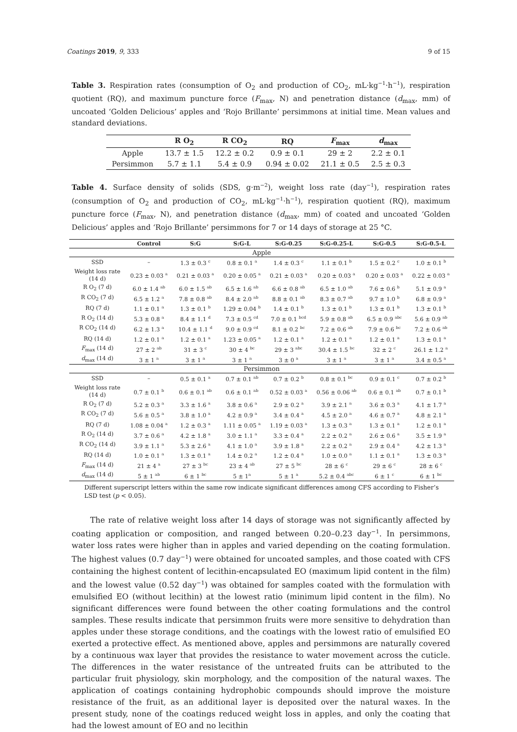Coatings 2019, 9, 333 9 of 15
Table 3. Respiration rates (consumption of O<sub>2</sub> and production of CO<sub>2</sub>, mL·kg<sup>−1</sup>·h<sup>−1</sup>), respiration quotient (RQ), and maximum puncture force (F<sub>max</sub>, N) and penetration distance (d<sub>max</sub>, mm) of uncoated ‘Golden Delicious’ apples and ‘Rojo Brillante’ persimmons at initial time. Mean values and standard deviations.
| | R O<sub>2</sub> | R CO<sub>2</sub> | RQ | F<sub>max</sub> | d<sub>max</sub> |
| --- | --- | --- | --- | --- | --- |
| Apple | 13.7 ± 1.5 | 12.2 ± 0.2 | 0.9 ± 0.1 | 29 ± 2 | 2.2 ± 0.1 |
| Persimmon | 5.7 ± 1.1 | 5.4 ± 0.9 | 0.94 ± 0.02 | 21.1 ± 0.5 | 2.5 ± 0.3 |
Table 4. Surface density of solids (SDS, g·m<sup>−2</sup>), weight loss rate (day<sup>−1</sup>), respiration rates (consumption of O<sub>2</sub> and production of CO<sub>2</sub>, mL·kg<sup>−1</sup>·h<sup>−1</sup>), respiration quotient (RQ), maximum puncture force (F<sub>max</sub>, N), and penetration distance (d<sub>max</sub>, mm) of coated and uncoated ‘Golden Delicious’ apples and ‘Rojo Brillante’ persimmons for 7 or 14 days of storage at 25 °C.
| | Control | S:G | S:G-L | S:G-0.25 | S:G-0.25-L | S:G-0.5 | S:G-0.5-L |
| --- | --- | --- | --- | --- | --- | --- | --- |
| Apple | | | | | | | |
| SSD | – | 1.3 ± 0.3 <sup>c</sup> | 0.8 ± 0.1 <sup>a</sup> | 1.4 ± 0.3 <sup>c</sup> | 1.1 ± 0.1 <sup>b</sup> | 1.5 ± 0.2 <sup>c</sup> | 1.0 ± 0.1 <sup>b</sup> |
| Weight loss rate (14 d) | 0.23 ± 0.03 <sup>a</sup> | 0.21 ± 0.03 <sup>a</sup> | 0.20 ± 0.05 <sup>a</sup> | 0.21 ± 0.03 <sup>a</sup> | 0.20 ± 0.03 <sup>a</sup> | 0.20 ± 0.03 <sup>a</sup> | 0.22 ± 0.03 <sup>a</sup> |
| R O<sub>2</sub> (7 d) | 6.0 ± 1.4 <sup>ab</sup> | 6.0 ± 1.5 <sup>ab</sup> | 6.5 ± 1.6 <sup>ab</sup> | 6.6 ± 0.8 <sup>ab</sup> | 6.5 ± 1.0 <sup>ab</sup> | 7.6 ± 0.6 <sup>b</sup> | 5.1 ± 0.9 <sup>a</sup> |
| R CO<sub>2</sub> (7 d) | 6.5 ± 1.2 <sup>a</sup> | 7.8 ± 0.8 <sup>ab</sup> | 8.4 ± 2.0 <sup>ab</sup> | 8.8 ± 0.1 <sup>ab</sup> | 8.3 ± 0.7 <sup>ab</sup> | 9.7 ± 1.0 <sup>b</sup> | 6.8 ± 0.9 <sup>a</sup> |
| RQ (7 d) | 1.1 ± 0.1 <sup>a</sup> | 1.3 ± 0.1 <sup>b</sup> | 1.29 ± 0.04 <sup>b</sup> | 1.4 ± 0.1 <sup>b</sup> | 1.3 ± 0.1 <sup>b</sup> | 1.3 ± 0.1 <sup>b</sup> | 1.3 ± 0.1 <sup>b</sup> |
| R O<sub>2</sub> (14 d) | 5.3 ± 0.8 <sup>a</sup> | 8.4 ± 1.1 <sup>d</sup> | 7.3 ± 0.5 <sup>cd</sup> | 7.0 ± 0.1 <sup>bcd</sup> | 5.9 ± 0.8 <sup>ab</sup> | 6.5 ± 0.9 <sup>abc</sup> | 5.6 ± 0.9 <sup>ab</sup> |
| R CO<sub>2</sub> (14 d) | 6.2 ± 1.3 <sup>a</sup> | 10.4 ± 1.1 <sup>d</sup> | 9.0 ± 0.9 <sup>cd</sup> | 8.1 ± 0.2 <sup>bc</sup> | 7.2 ± 0.6 <sup>ab</sup> | 7.9 ± 0.6 <sup>bc</sup> | 7.2 ± 0.6 <sup>ab</sup> |
| RQ (14 d) | 1.2 ± 0.1 <sup>a</sup> | 1.2 ± 0.1 <sup>a</sup> | 1.23 ± 0.05 <sup>a</sup> | 1.2 ± 0.1 <sup>a</sup> | 1.2 ± 0.1 <sup>a</sup> | 1.2 ± 0.1 <sup>a</sup> | 1.3 ± 0.1 <sup>a</sup> |
| F<sub>max</sub> (14 d) | 27 ± 2 <sup>ab</sup> | 31 ± 3 <sup>c</sup> | 30 ± 4 <sup>bc</sup> | 29 ± 3 <sup>abc</sup> | 30.4 ± 1.5 <sup>bc</sup> | 32 ± 2 <sup>c</sup> | 26.1 ± 1.2 <sup>a</sup> |
| d<sub>max</sub> (14 d) | 3 ± 1 <sup>a</sup> | 3 ± 1 <sup>a</sup> | 3 ± 1 <sup>a</sup> | 3 ± 0 <sup>a</sup> | 3 ± 1 <sup>a</sup> | 3 ± 1 <sup>a</sup> | 3.4 ± 0.5 <sup>a</sup> |
| Persimmon | | | | | | | |
| SSD | – | 0.5 ± 0.1 <sup>a</sup> | 0.7 ± 0.1 <sup>ab</sup> | 0.7 ± 0.2 <sup>b</sup> | 0.8 ± 0.1 <sup>bc</sup> | 0.9 ± 0.1 <sup>c</sup> | 0.7 ± 0.2 <sup>b</sup> |
| Weight loss rate (14 d) | 0.7 ± 0.1 <sup>b</sup> | 0.6 ± 0.1 <sup>ab</sup> | 0.6 ± 0.1 <sup>ab</sup> | 0.52 ± 0.03 <sup>a</sup> | 0.56 ± 0.06 <sup>ab</sup> | 0.6 ± 0.1 <sup>ab</sup> | 0.7 ± 0.1 <sup>b</sup> |
| R O<sub>2</sub> (7 d) | 5.2 ± 0.3 <sup>a</sup> | 3.3 ± 1.6 <sup>a</sup> | 3.8 ± 0.6 <sup>a</sup> | 2.9 ± 0.2 <sup>a</sup> | 3.9 ± 2.1 <sup>a</sup> | 3.6 ± 0.3 <sup>a</sup> | 4.1 ± 1.7 <sup>a</sup> |
| R CO<sub>2</sub> (7 d) | 5.6 ± 0.5 <sup>a</sup> | 3.8 ± 1.0 <sup>a</sup> | 4.2 ± 0.9 <sup>a</sup> | 3.4 ± 0.4 <sup>a</sup> | 4.5 ± 2.0 <sup>a</sup> | 4.6 ± 0.7 <sup>a</sup> | 4.8 ± 2.1 <sup>a</sup> |
| RQ (7 d) | 1.08 ± 0.04 <sup>a</sup> | 1.2 ± 0.3 <sup>a</sup> | 1.11 ± 0.05 <sup>a</sup> | 1.19 ± 0.03 <sup>a</sup> | 1.3 ± 0.3 <sup>a</sup> | 1.3 ± 0.1 <sup>a</sup> | 1.2 ± 0.1 <sup>a</sup> |
| R O<sub>2</sub> (14 d) | 3.7 ± 0.6 <sup>a</sup> | 4.2 ± 1.8 <sup>a</sup> | 3.0 ± 1.1 <sup>a</sup> | 3.3 ± 0.4 <sup>a</sup> | 2.2 ± 0.2 <sup>a</sup> | 2.6 ± 0.6 <sup>a</sup> | 3.5 ± 1.9 <sup>a</sup> |
| R CO<sub>2</sub> (14 d) | 3.9 ± 1.1 <sup>a</sup> | 5.3 ± 2.6 <sup>a</sup> | 4.1 ± 1.0 <sup>a</sup> | 3.9 ± 1.8 <sup>a</sup> | 2.2 ± 0.2 <sup>a</sup> | 2.9 ± 0.4 <sup>a</sup> | 4.2 ± 1.3 <sup>a</sup> |
| RQ (14 d) | 1.0 ± 0.1 <sup>a</sup> | 1.3 ± 0.1 <sup>a</sup> | 1.4 ± 0.2 <sup>a</sup> | 1.2 ± 0.4 <sup>a</sup> | 1.0 ± 0.0 <sup>a</sup> | 1.1 ± 0.1 <sup>a</sup> | 1.3 ± 0.3 <sup>a</sup> |
| F<sub>max</sub> (14 d) | 21 ± 4 <sup>a</sup> | 27 ± 3 <sup>bc</sup> | 23 ± 4 <sup>ab</sup> | 27 ± 5 <sup>bc</sup> | 28 ± 6 <sup>c</sup> | 29 ± 6 <sup>c</sup> | 28 ± 6 <sup>c</sup> |
| d<sub>max</sub> (14 d) | 5 ± 1 <sup>ab</sup> | 6 ± 1 <sup>bc</sup> | 5 ± 1<sup>a</sup> | 5 ± 1 <sup>a</sup> | 5.2 ± 0.4 <sup>abc</sup> | 6 ± 1 <sup>c</sup> | 6 ± 1 <sup>bc</sup> |
Different superscript letters within the same row indicate significant differences among CFS according to Fisher’s LSD test (p < 0.05).
The rate of relative weight loss after 14 days of storage was not significantly affected by coating application or composition, and ranged between 0.20–0.23 day<sup>−1</sup>. In persimmons, water loss rates were higher than in apples and varied depending on the coating formulation. The highest values (0.7 day<sup>−1</sup>) were obtained for uncoated samples, and those coated with CFS containing the highest content of lecithin-encapsulated EO (maximum lipid content in the film) and the lowest value (0.52 day<sup>−1</sup>) was obtained for samples coated with the formulation with emulsified EO (without lecithin) at the lowest ratio (minimum lipid content in the film). No significant differences were found between the other coating formulations and the control samples. These results indicate that persimmon fruits were more sensitive to dehydration than apples under these storage conditions, and the coatings with the lowest ratio of emulsified EO exerted a protective effect. As mentioned above, apples and persimmons are naturally covered by a continuous wax layer that provides the resistance to water movement across the cuticle. The differences in the water resistance of the untreated fruits can be attributed to the particular fruit physiology, skin morphology, and the composition of the natural waxes. The application of coatings containing hydrophobic compounds should improve the moisture resistance of the fruit, as an additional layer is deposited over the natural waxes. In the present study, none of the coatings reduced weight loss in apples, and only the coating that had the lowest amount of EO and no lecithin